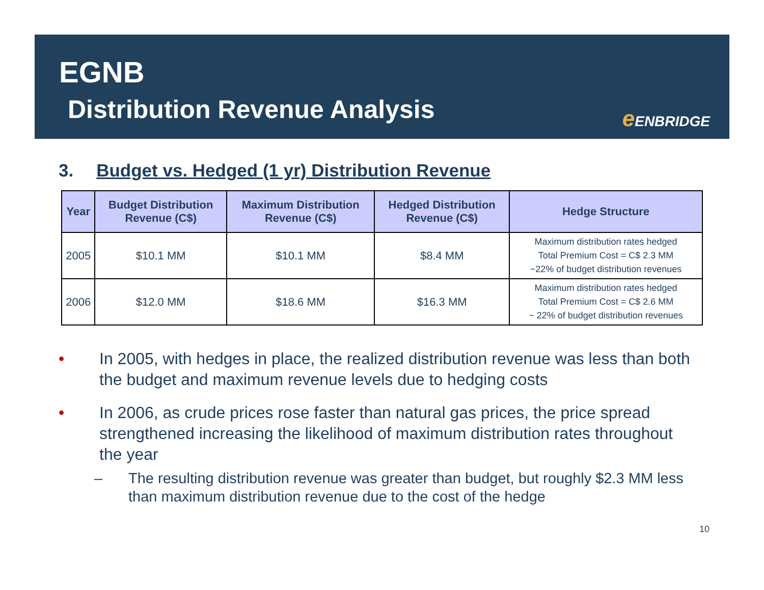EGNB
Distribution Revenue Analysis e ENBRIDGE
3. Budget vs. Hedged (1 yr) Distribution Revenue
| Year | Budget Distribution Revenue (C$) | Maximum Distribution Revenue (C$) | Hedged Distribution Revenue (C$) | Hedge Structure |
| --- | --- | --- | --- | --- |
| 2005 | $10.1 MM | $10.1 MM | $8.4 MM | Maximum distribution rates hedged Total Premium Cost = C$ 2.3 MM ~22% of budget distribution revenues |
| 2006 | $12.0 MM | $18.6 MM | $16.3 MM | Maximum distribution rates hedged Total Premium Cost = C$ 2.6 MM ~ 22% of budget distribution revenues |
• In 2005, with hedges in place, the realized distribution revenue was less than both the budget and maximum revenue levels due to hedging costs
• In 2006, as crude prices rose faster than natural gas prices, the price spread strengthened increasing the likelihood of maximum distribution rates throughout the year
– The resulting distribution revenue was greater than budget, but roughly $2.3 MM less than maximum distribution revenue due to the cost of the hedge
10